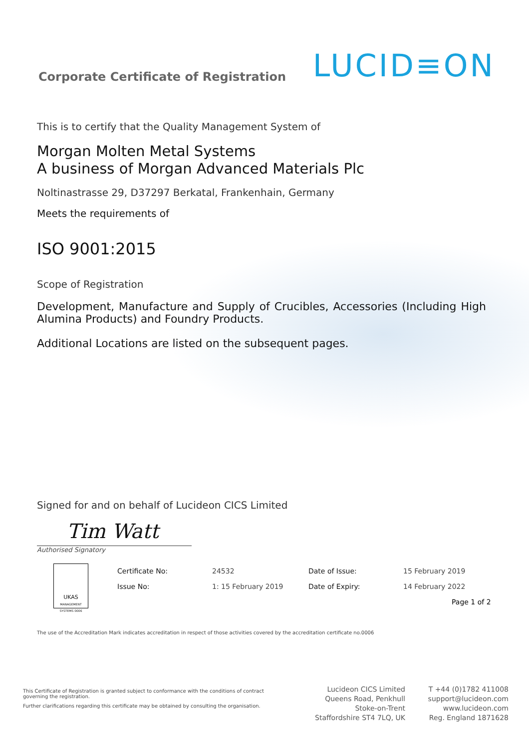Corporate Certificate of Registration
LUCID≡ON
This is to certify that the Quality Management System of
Morgan Molten Metal Systems
A business of Morgan Advanced Materials Plc
Noltinastrasse 29, D37297 Berkatal, Frankenhain, Germany
Meets the requirements of
ISO 9001:2015
Scope of Registration
Development, Manufacture and Supply of Crucibles, Accessories (Including High Alumina Products) and Foundry Products.
Additional Locations are listed on the subsequent pages.
Signed for and on behalf of Lucideon CICS Limited
Tim Watt
Authorised Signatory
UKAS
MANAGEMENT SYSTEMS 0006
Certificate No:
Issue No:
24532
1: 15 February 2019
Date of Issue:
Date of Expiry:
15 February 2019
14 February 2022
Page 1 of 2
The use of the Accreditation Mark indicates accreditation in respect of those activities covered by the accreditation certificate no.0006
This Certificate of Registration is granted subject to conformance with the conditions of contract governing the registration.
Further clarifications regarding this certificate may be obtained by consulting the organisation.
Lucideon CICS Limited
Queens Road, Penkhull
Stoke-on-Trent
Staffordshire ST4 7LQ, UK
T +44 (0)1782 411008
support@lucideon.com
www.lucideon.com
Reg. England 1871628